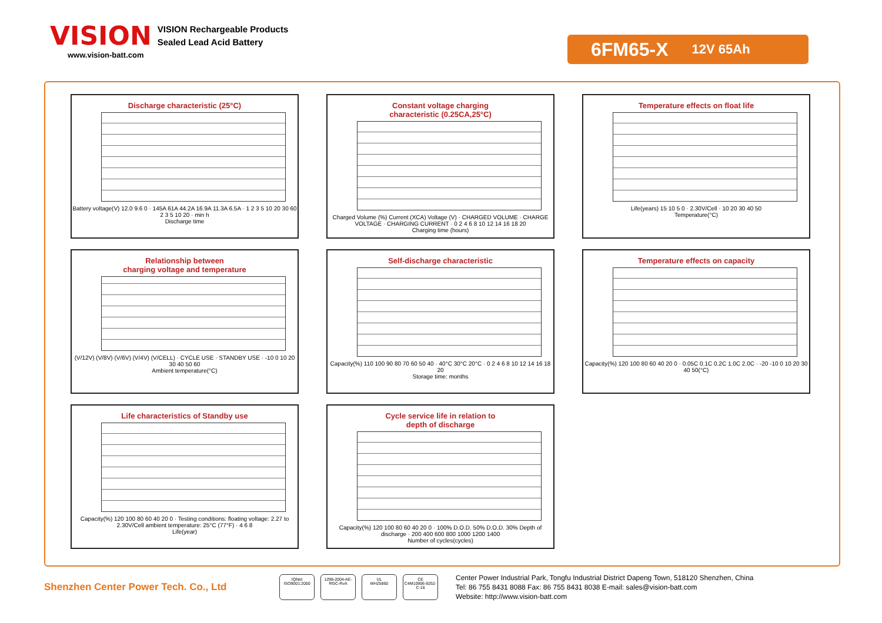VISION
VISION Rechargeable Products
Sealed Lead Acid Battery
www.vision-batt.com
6FM65-X 12V 65Ah
Discharge characteristic (25°C)
Battery voltage(V) 12.0 9.6 0 · 145A 61A 44.2A 16.9A 11.3A 6.5A · 1 2 3 5 10 20 30 60 2 3 5 10 20 · min h
Discharge time
Constant voltage charging
characteristic (0.25CA,25°C)
Charged Volume (%) Current (XCA) Voltage (V) · CHARGED VOLUME · CHARGE VOLTAGE · CHARGING CURRENT · 0 2 4 6 8 10 12 14 16 18 20
Charging time (hours)
Temperature effects on float life
Life(years) 15 10 5 0 · 2.30V/Cell · 10 20 30 40 50
Temperature(°C)
Relationship between
charging voltage and temperature
(V/12V) (V/8V) (V/6V) (V/4V) (V/CELL) · CYCLE USE · STANDBY USE · -10 0 10 20 30 40 50 60
Ambient temperature(°C)
Self-discharge characteristic
Capacity(%) 110 100 90 80 70 60 50 40 · 40°C 30°C 20°C · 0 2 4 6 8 10 12 14 16 18 20
Storage time: months
Temperature effects on capacity
Capacity(%) 120 100 80 60 40 20 0 · 0.05C 0.1C 0.2C 1.0C 2.0C · -20 -10 0 10 20 30 40 50(°C)
Life characteristics of Standby use
Capacity(%) 120 100 80 60 40 20 0 · Testing conditions: floating voltage: 2.27 to 2.30V/Cell ambient temperature: 25°C (77°F) · 4 6 8
Life(year)
Cycle service life in relation to
depth of discharge
Capacity(%) 120 100 80 60 40 20 0 · 100% D.O.D. 50% D.O.D. 30% Depth of discharge · 200 400 600 800 1000 1200 1400
Number of cycles(cycles)
Shenzhen Center Power Tech. Co., Ltd
IQNet
ISO9001:2000
1298-2004-AE-RGC-RvA
UL
MH25860
CE
C4M10906-9252-C-16
Center Power Industrial Park, Tongfu Industrial District Dapeng Town, 518120 Shenzhen, China
Tel: 86 755 8431 8088 Fax: 86 755 8431 8038 E-mail: sales@vision-batt.com
Website: http://www.vision-batt.com